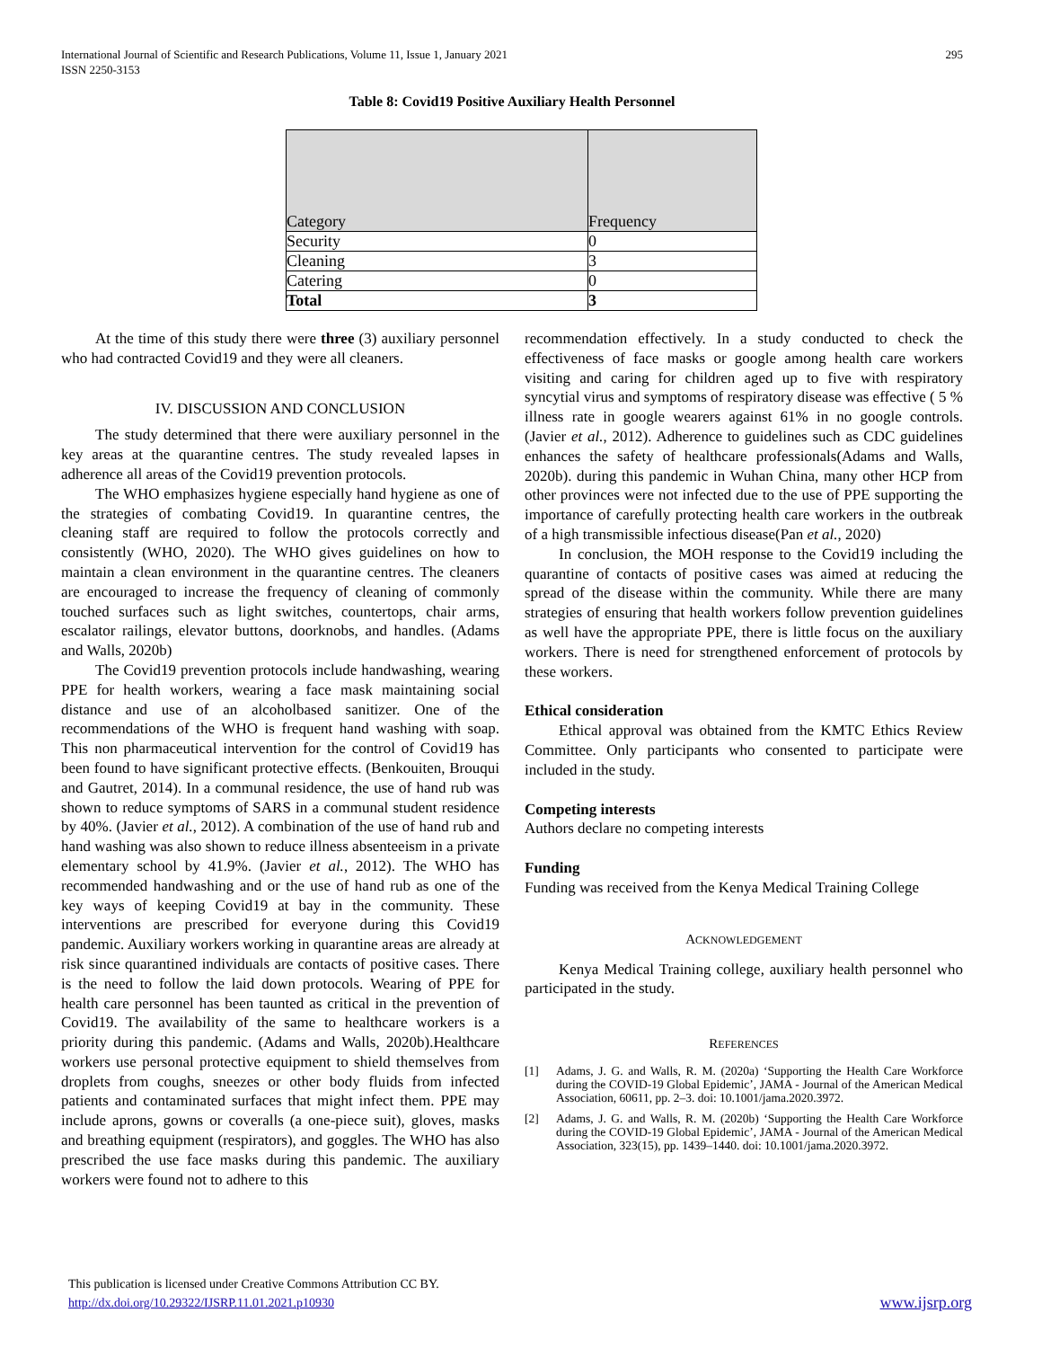International Journal of Scientific and Research Publications, Volume 11, Issue 1, January 2021
ISSN 2250-3153
295
Table 8: Covid19 Positive Auxiliary Health Personnel
| Category | Frequency |
| Security | 0 |
| Cleaning | 3 |
| Catering | 0 |
| Total | 3 |
At the time of this study there were three (3) auxiliary personnel who had contracted Covid19 and they were all cleaners.
IV. DISCUSSION AND CONCLUSION
The study determined that there were auxiliary personnel in the key areas at the quarantine centres. The study revealed lapses in adherence all areas of the Covid19 prevention protocols.
The WHO emphasizes hygiene especially hand hygiene as one of the strategies of combating Covid19. In quarantine centres, the cleaning staff are required to follow the protocols correctly and consistently (WHO, 2020). The WHO gives guidelines on how to maintain a clean environment in the quarantine centres. The cleaners are encouraged to increase the frequency of cleaning of commonly touched surfaces such as light switches, countertops, chair arms, escalator railings, elevator buttons, doorknobs, and handles. (Adams and Walls, 2020b)
The Covid19 prevention protocols include handwashing, wearing PPE for health workers, wearing a face mask maintaining social distance and use of an alcoholbased sanitizer. One of the recommendations of the WHO is frequent hand washing with soap. This non pharmaceutical intervention for the control of Covid19 has been found to have significant protective effects. (Benkouiten, Brouqui and Gautret, 2014). In a communal residence, the use of hand rub was shown to reduce symptoms of SARS in a communal student residence by 40%. (Javier et al., 2012). A combination of the use of hand rub and hand washing was also shown to reduce illness absenteeism in a private elementary school by 41.9%. (Javier et al., 2012). The WHO has recommended handwashing and or the use of hand rub as one of the key ways of keeping Covid19 at bay in the community. These interventions are prescribed for everyone during this Covid19 pandemic. Auxiliary workers working in quarantine areas are already at risk since quarantined individuals are contacts of positive cases. There is the need to follow the laid down protocols. Wearing of PPE for health care personnel has been taunted as critical in the prevention of Covid19. The availability of the same to healthcare workers is a priority during this pandemic. (Adams and Walls, 2020b).Healthcare workers use personal protective equipment to shield themselves from droplets from coughs, sneezes or other body fluids from infected patients and contaminated surfaces that might infect them. PPE may include aprons, gowns or coveralls (a one-piece suit), gloves, masks and breathing equipment (respirators), and goggles. The WHO has also prescribed the use face masks during this pandemic. The auxiliary workers were found not to adhere to this
recommendation effectively. In a study conducted to check the effectiveness of face masks or google among health care workers visiting and caring for children aged up to five with respiratory syncytial virus and symptoms of respiratory disease was effective ( 5 % illness rate in google wearers against 61% in no google controls. (Javier et al., 2012). Adherence to guidelines such as CDC guidelines enhances the safety of healthcare professionals(Adams and Walls, 2020b). during this pandemic in Wuhan China, many other HCP from other provinces were not infected due to the use of PPE supporting the importance of carefully protecting health care workers in the outbreak of a high transmissible infectious disease(Pan et al., 2020)
In conclusion, the MOH response to the Covid19 including the quarantine of contacts of positive cases was aimed at reducing the spread of the disease within the community. While there are many strategies of ensuring that health workers follow prevention guidelines as well have the appropriate PPE, there is little focus on the auxiliary workers. There is need for strengthened enforcement of protocols by these workers.
Ethical consideration
Ethical approval was obtained from the KMTC Ethics Review Committee. Only participants who consented to participate were included in the study.
Competing interests
Authors declare no competing interests
Funding
Funding was received from the Kenya Medical Training College
ACKNOWLEDGEMENT
Kenya Medical Training college, auxiliary health personnel who participated in the study.
REFERENCES
[1] Adams, J. G. and Walls, R. M. (2020a) ‘Supporting the Health Care Workforce during the COVID-19 Global Epidemic’, JAMA - Journal of the American Medical Association, 60611, pp. 2–3. doi: 10.1001/jama.2020.3972.
[2] Adams, J. G. and Walls, R. M. (2020b) ‘Supporting the Health Care Workforce during the COVID-19 Global Epidemic’, JAMA - Journal of the American Medical Association, 323(15), pp. 1439–1440. doi: 10.1001/jama.2020.3972.
This publication is licensed under Creative Commons Attribution CC BY.
http://dx.doi.org/10.29322/IJSRP.11.01.2021.p10930
www.ijsrp.org